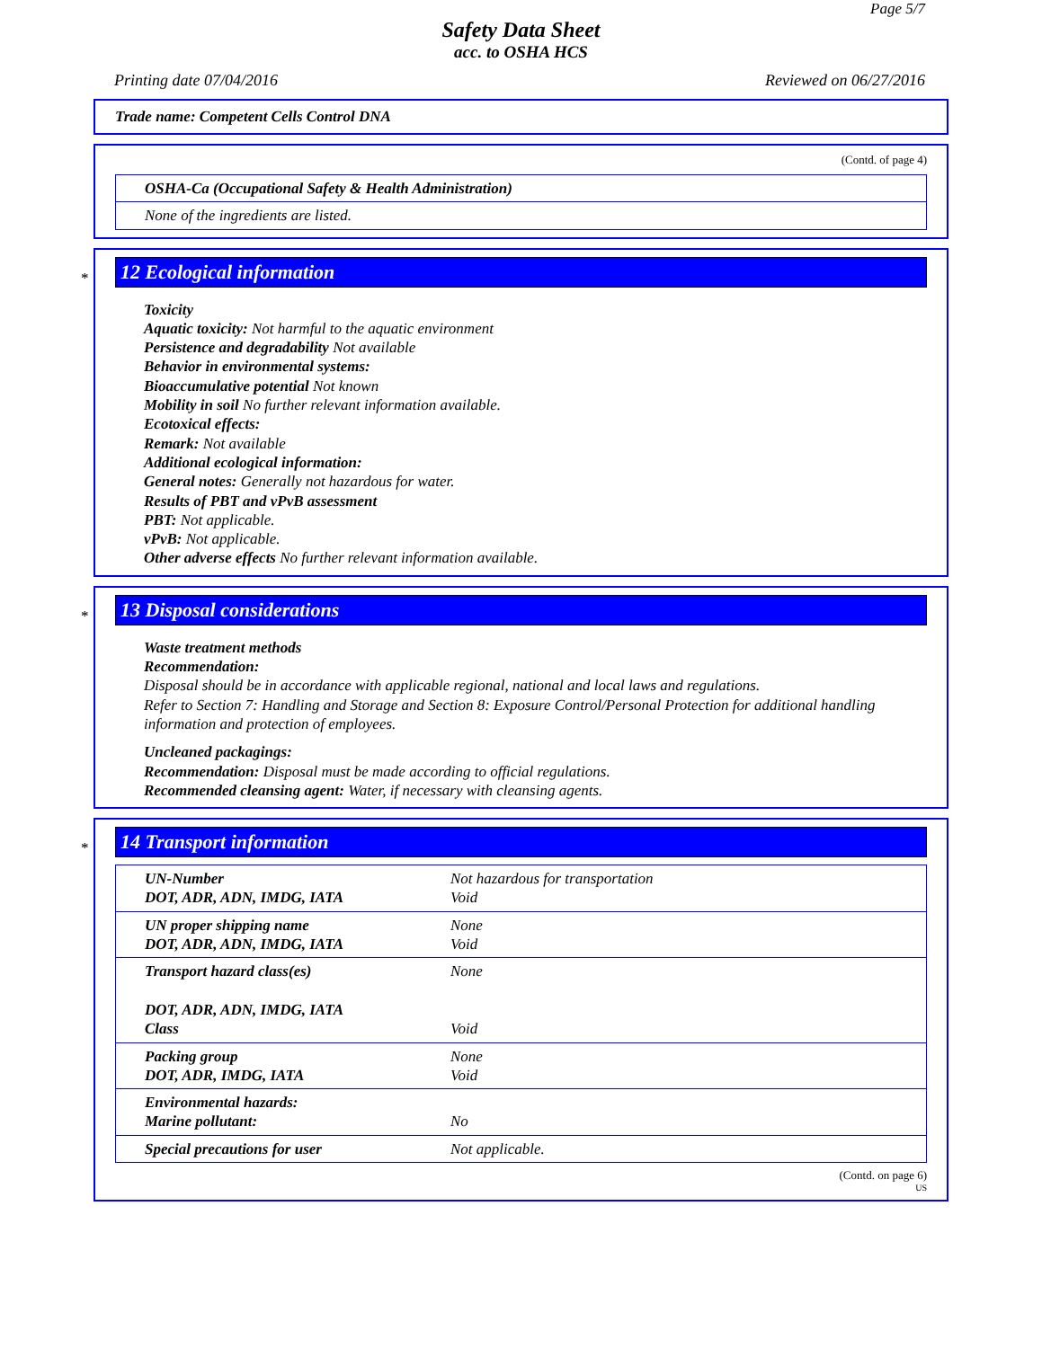Page 5/7
Safety Data Sheet
acc. to OSHA HCS
Printing date 07/04/2016 Reviewed on 06/27/2016
Trade name: Competent Cells Control DNA
(Contd. of page 4)
| OSHA-Ca (Occupational Safety & Health Administration) |
| None of the ingredients are listed. |
*
12 Ecological information
Toxicity
Aquatic toxicity: Not harmful to the aquatic environment
Persistence and degradability Not available
Behavior in environmental systems:
Bioaccumulative potential Not known
Mobility in soil No further relevant information available.
Ecotoxical effects:
Remark: Not available
Additional ecological information:
General notes: Generally not hazardous for water.
Results of PBT and vPvB assessment
PBT: Not applicable.
vPvB: Not applicable.
Other adverse effects No further relevant information available.
*
13 Disposal considerations
Waste treatment methods
Recommendation:
Disposal should be in accordance with applicable regional, national and local laws and regulations.
Refer to Section 7: Handling and Storage and Section 8: Exposure Control/Personal Protection for additional handling information and protection of employees.
Uncleaned packagings:
Recommendation: Disposal must be made according to official regulations.
Recommended cleansing agent: Water, if necessary with cleansing agents.
*
14 Transport information
| UN-Number DOT, ADR, ADN, IMDG, IATA | Not hazardous for transportation Void |
| UN proper shipping name DOT, ADR, ADN, IMDG, IATA | None Void |
| Transport hazard class(es) DOT, ADR, ADN, IMDG, IATA Class | None Void |
| Packing group DOT, ADR, IMDG, IATA | None Void |
| Environmental hazards: Marine pollutant: | No |
| Special precautions for user | Not applicable. |
(Contd. on page 6)
US